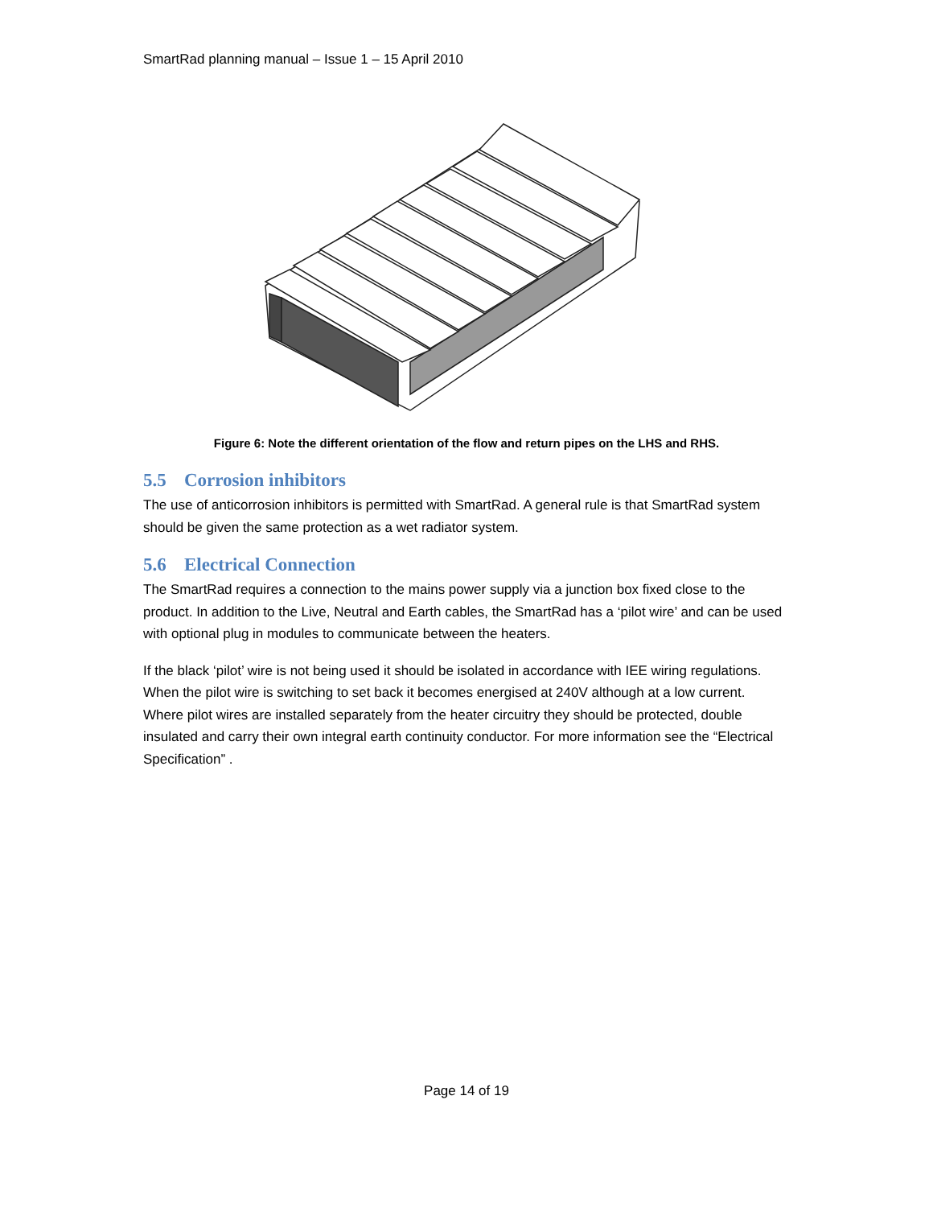SmartRad planning manual – Issue 1 – 15 April 2010
Figure 6: Note the different orientation of the flow and return pipes on the LHS and RHS.
5.5 Corrosion inhibitors
The use of anticorrosion inhibitors is permitted with SmartRad. A general rule is that SmartRad system should be given the same protection as a wet radiator system.
5.6 Electrical Connection
The SmartRad requires a connection to the mains power supply via a junction box fixed close to the product. In addition to the Live, Neutral and Earth cables, the SmartRad has a ‘pilot wire’ and can be used with optional plug in modules to communicate between the heaters.
If the black ‘pilot’ wire is not being used it should be isolated in accordance with IEE wiring regulations. When the pilot wire is switching to set back it becomes energised at 240V although at a low current. Where pilot wires are installed separately from the heater circuitry they should be protected, double insulated and carry their own integral earth continuity conductor. For more information see the “Electrical Specification” .
Page 14 of 19